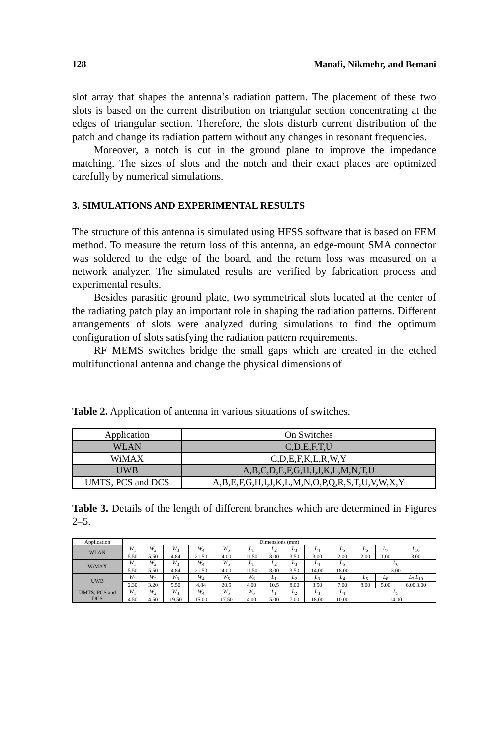128 Manafi, Nikmehr, and Bemani
slot array that shapes the antenna’s radiation pattern. The placement of these two slots is based on the current distribution on triangular section concentrating at the edges of triangular section. Therefore, the slots disturb current distribution of the patch and change its radiation pattern without any changes in resonant frequencies.
Moreover, a notch is cut in the ground plane to improve the impedance matching. The sizes of slots and the notch and their exact places are optimized carefully by numerical simulations.
3. SIMULATIONS AND EXPERIMENTAL RESULTS
The structure of this antenna is simulated using HFSS software that is based on FEM method. To measure the return loss of this antenna, an edge-mount SMA connector was soldered to the edge of the board, and the return loss was measured on a network analyzer. The simulated results are verified by fabrication process and experimental results.
Besides parasitic ground plate, two symmetrical slots located at the center of the radiating patch play an important role in shaping the radiation patterns. Different arrangements of slots were analyzed during simulations to find the optimum configuration of slots satisfying the radiation pattern requirements.
RF MEMS switches bridge the small gaps which are created in the etched multifunctional antenna and change the physical dimensions of
Table 2. Application of antenna in various situations of switches.
| Application | On Switches |
| WLAN | C,D,E,F,T,U |
| WiMAX | C,D,E,F,K,L,R,W,Y |
| UWB | A,B,C,D,E,F,G,H,I,J,K,L,M,N,T,U |
| UMTS, PCS and DCS | A,B,E,F,G,H,I,J,K,L,M,N,O,P,Q,R,S,T,U,V,W,X,Y |
Table 3. Details of the length of different branches which are determined in Figures 2–5.
| Application | Dimensions (mm) | | | | | | | | | | | | |
| WLAN | W<sub>1</sub> | W<sub>2</sub> | W<sub>3</sub> | W<sub>4</sub> | W<sub>5</sub> | L<sub>1</sub> | L<sub>2</sub> | L<sub>3</sub> | L<sub>4</sub> | L<sub>5</sub> | L<sub>6</sub> | L<sub>7</sub> | L<sub>10</sub> |
| | 5.50 | 5.50 | 4.84 | 21.50 | 4.00 | 11.50 | 8.00 | 3.50 | 3.00 | 2.00 | 2.00 | 1.00 | 3.00 |
| WiMAX | W<sub>1</sub> | W<sub>2</sub> | W<sub>3</sub> | W<sub>4</sub> | W<sub>5</sub> | L<sub>1</sub> | L<sub>2</sub> | L<sub>3</sub> | L<sub>4</sub> | L<sub>5</sub> | L<sub>6</sub> | | |
| | 5.50 | 5.50 | 4.84 | 21.50 | 4.00 | 11.50 | 8.00 | 3.50 | 14.00 | 18.00 | 3.00 | | |
| UWB | W<sub>1</sub> | W<sub>2</sub> | W<sub>3</sub> | W<sub>4</sub> | W<sub>5</sub> | W<sub>6</sub> | L<sub>1</sub> | L<sub>2</sub> | L<sub>3</sub> | L<sub>4</sub> | L<sub>5</sub> | L<sub>6</sub> | L<sub>7</sub> L<sub>10</sub> |
| | 2.30 | 3.20 | 5.50 | 4.84 | 20.5 | 4.00 | 10.5 | 8.00 | 3.50 | 7.00 | 8.00 | 5.00 | 6.00 3.00 |
| UMTS, PCS and DCS | W<sub>1</sub> | W<sub>2</sub> | W<sub>3</sub> | W<sub>4</sub> | W<sub>5</sub> | W<sub>6</sub> | L<sub>1</sub> | L<sub>2</sub> | L<sub>3</sub> | L<sub>4</sub> | L<sub>5</sub> | | |
| | 4.50 | 4.50 | 19.50 | 15.00 | 17.50 | 4.00 | 5.00 | 7.00 | 18.00 | 10.00 | 14.00 | | |